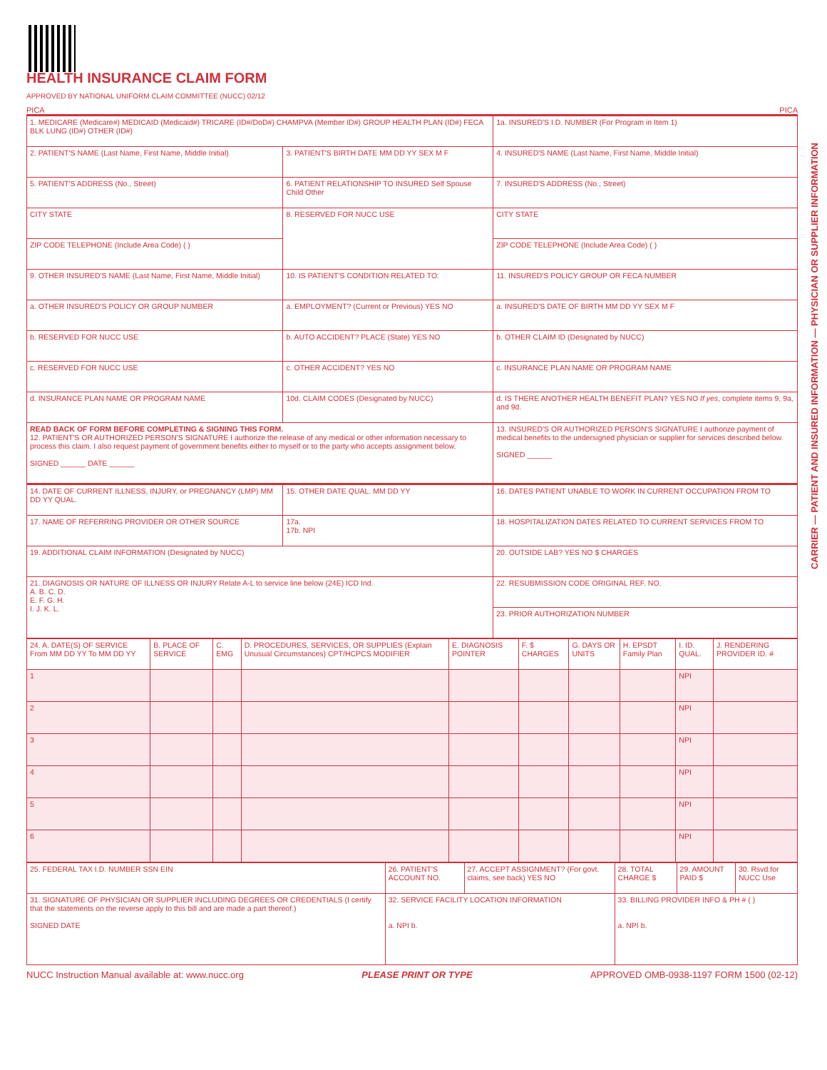CARRIER — PATIENT AND INSURED INFORMATION — PHYSICIAN OR SUPPLIER INFORMATION
HEALTH INSURANCE CLAIM FORM
APPROVED BY NATIONAL UNIFORM CLAIM COMMITTEE (NUCC) 02/12
PICA PICA
| 1. MEDICARE (Medicare#) MEDICAID (Medicaid#) TRICARE (ID#/DoD#) CHAMPVA (Member ID#) GROUP HEALTH PLAN (ID#) FECA BLK LUNG (ID#) OTHER (ID#) | | 1a. INSURED'S I.D. NUMBER (For Program in Item 1) |
| 2. PATIENT'S NAME (Last Name, First Name, Middle Initial) | 3. PATIENT'S BIRTH DATE MM DD YY SEX M F | 4. INSURED'S NAME (Last Name, First Name, Middle Initial) |
| 5. PATIENT'S ADDRESS (No., Street) | 6. PATIENT RELATIONSHIP TO INSURED Self Spouse Child Other | 7. INSURED'S ADDRESS (No., Street) |
| CITY STATE | 8. RESERVED FOR NUCC USE | CITY STATE |
| ZIP CODE TELEPHONE (Include Area Code) ( ) | | ZIP CODE TELEPHONE (Include Area Code) ( ) |
| 9. OTHER INSURED'S NAME (Last Name, First Name, Middle Initial) | 10. IS PATIENT'S CONDITION RELATED TO: | 11. INSURED'S POLICY GROUP OR FECA NUMBER |
| a. OTHER INSURED'S POLICY OR GROUP NUMBER | a. EMPLOYMENT? (Current or Previous) YES NO | a. INSURED'S DATE OF BIRTH MM DD YY SEX M F |
| b. RESERVED FOR NUCC USE | b. AUTO ACCIDENT? PLACE (State) YES NO | b. OTHER CLAIM ID (Designated by NUCC) |
| c. RESERVED FOR NUCC USE | c. OTHER ACCIDENT? YES NO | c. INSURANCE PLAN NAME OR PROGRAM NAME |
| d. INSURANCE PLAN NAME OR PROGRAM NAME | 10d. CLAIM CODES (Designated by NUCC) | d. IS THERE ANOTHER HEALTH BENEFIT PLAN? YES NO If yes , complete items 9, 9a, and 9d. |
| READ BACK OF FORM BEFORE COMPLETING & SIGNING THIS FORM. 12. PATIENT'S OR AUTHORIZED PERSON'S SIGNATURE I authorize the release of any medical or other information necessary to process this claim. I also request payment of government benefits either to myself or to the party who accepts assignment below. SIGNED ______ DATE ______ | | 13. INSURED'S OR AUTHORIZED PERSON'S SIGNATURE I authorize payment of medical benefits to the undersigned physician or supplier for services described below. SIGNED ______ |
| 14. DATE OF CURRENT ILLNESS, INJURY, or PREGNANCY (LMP) MM DD YY QUAL. | 15. OTHER DATE QUAL. MM DD YY | 16. DATES PATIENT UNABLE TO WORK IN CURRENT OCCUPATION FROM TO |
| 17. NAME OF REFERRING PROVIDER OR OTHER SOURCE | 17a. 17b. NPI | 18. HOSPITALIZATION DATES RELATED TO CURRENT SERVICES FROM TO |
| 19. ADDITIONAL CLAIM INFORMATION (Designated by NUCC) | | 20. OUTSIDE LAB? YES NO $ CHARGES |
| 21. DIAGNOSIS OR NATURE OF ILLNESS OR INJURY Relate A-L to service line below (24E) ICD Ind. A. B. C. D. E. F. G. H. I. J. K. L. | | 22. RESUBMISSION CODE ORIGINAL REF. NO. |
| | | 23. PRIOR AUTHORIZATION NUMBER |
| 24. A. DATE(S) OF SERVICE From MM DD YY To MM DD YY | B. PLACE OF SERVICE | C. EMG | D. PROCEDURES, SERVICES, OR SUPPLIES (Explain Unusual Circumstances) CPT/HCPCS MODIFIER | E. DIAGNOSIS POINTER | F. $ CHARGES | G. DAYS OR UNITS | H. EPSDT Family Plan | I. ID. QUAL. | J. RENDERING PROVIDER ID. # |
| 1 | | | | | | | | NPI | |
| 2 | | | | | | | | NPI | |
| 3 | | | | | | | | NPI | |
| 4 | | | | | | | | NPI | |
| 5 | | | | | | | | NPI | |
| 6 | | | | | | | | NPI | |
| 25. FEDERAL TAX I.D. NUMBER SSN EIN | 26. PATIENT'S ACCOUNT NO. | 27. ACCEPT ASSIGNMENT? (For govt. claims, see back) YES NO | 28. TOTAL CHARGE $ | 29. AMOUNT PAID $ | 30. Rsvd.for NUCC Use |
| 31. SIGNATURE OF PHYSICIAN OR SUPPLIER INCLUDING DEGREES OR CREDENTIALS (I certify that the statements on the reverse apply to this bill and are made a part thereof.) SIGNED DATE | 32. SERVICE FACILITY LOCATION INFORMATION a. NPI b. | | 33. BILLING PROVIDER INFO & PH # ( ) a. NPI b. | | |
NUCC Instruction Manual available at: www.nucc.org PLEASE PRINT OR TYPE APPROVED OMB-0938-1197 FORM 1500 (02-12)